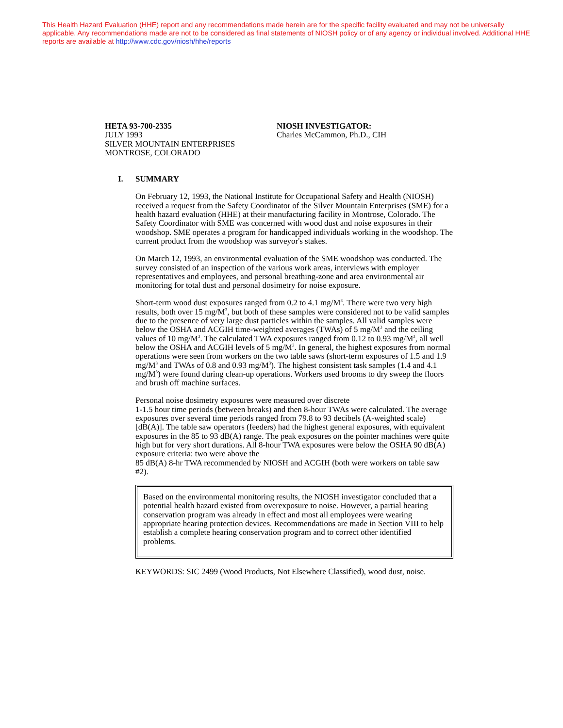This Health Hazard Evaluation (HHE) report and any recommendations made herein are for the specific facility evaluated and may not be universally applicable. Any recommendations made are not to be considered as final statements of NIOSH policy or of any agency or individual involved. Additional HHE reports are available at http://www.cdc.gov/niosh/hhe/reports
HETA 93-700-2335
JULY 1993
SILVER MOUNTAIN ENTERPRISES
MONTROSE, COLORADO
NIOSH INVESTIGATOR:
Charles McCammon, Ph.D., CIH
I. SUMMARY
On February 12, 1993, the National Institute for Occupational Safety and Health (NIOSH) received a request from the Safety Coordinator of the Silver Mountain Enterprises (SME) for a health hazard evaluation (HHE) at their manufacturing facility in Montrose, Colorado. The Safety Coordinator with SME was concerned with wood dust and noise exposures in their woodshop. SME operates a program for handicapped individuals working in the woodshop. The current product from the woodshop was surveyor's stakes.
On March 12, 1993, an environmental evaluation of the SME woodshop was conducted. The survey consisted of an inspection of the various work areas, interviews with employer representatives and employees, and personal breathing-zone and area environmental air monitoring for total dust and personal dosimetry for noise exposure.
Short-term wood dust exposures ranged from 0.2 to 4.1 mg/M<sup>3</sup>. There were two very high results, both over 15 mg/M<sup>3</sup>, but both of these samples were considered not to be valid samples due to the presence of very large dust particles within the samples. All valid samples were below the OSHA and ACGIH time-weighted averages (TWAs) of 5 mg/M<sup>3</sup> and the ceiling values of 10 mg/M<sup>3</sup>. The calculated TWA exposures ranged from 0.12 to 0.93 mg/M<sup>3</sup>, all well below the OSHA and ACGIH levels of 5 mg/M<sup>3</sup>. In general, the highest exposures from normal operations were seen from workers on the two table saws (short-term exposures of 1.5 and 1.9 mg/M<sup>3</sup> and TWAs of 0.8 and 0.93 mg/M<sup>3</sup>). The highest consistent task samples (1.4 and 4.1 mg/M<sup>3</sup>) were found during clean-up operations. Workers used brooms to dry sweep the floors and brush off machine surfaces.
Personal noise dosimetry exposures were measured over discrete
1-1.5 hour time periods (between breaks) and then 8-hour TWAs were calculated. The average exposures over several time periods ranged from 79.8 to 93 decibels (A-weighted scale) [dB(A)]. The table saw operators (feeders) had the highest general exposures, with equivalent exposures in the 85 to 93 dB(A) range. The peak exposures on the pointer machines were quite high but for very short durations. All 8-hour TWA exposures were below the OSHA 90 dB(A) exposure criteria: two were above the
85 dB(A) 8-hr TWA recommended by NIOSH and ACGIH (both were workers on table saw #2).
Based on the environmental monitoring results, the NIOSH investigator concluded that a potential health hazard existed from overexposure to noise. However, a partial hearing conservation program was already in effect and most all employees were wearing appropriate hearing protection devices. Recommendations are made in Section VIII to help establish a complete hearing conservation program and to correct other identified problems.
KEYWORDS: SIC 2499 (Wood Products, Not Elsewhere Classified), wood dust, noise.